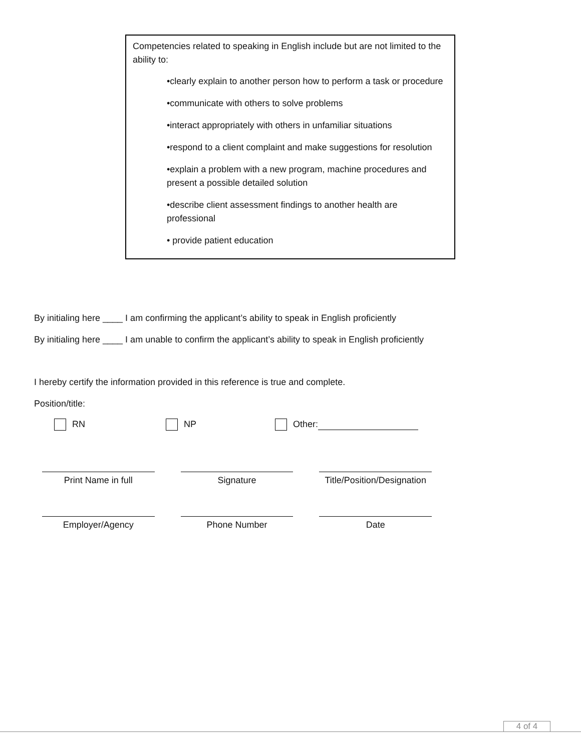Competencies related to speaking in English include but are not limited to the ability to:
•clearly explain to another person how to perform a task or procedure
•communicate with others to solve problems
•interact appropriately with others in unfamiliar situations
•respond to a client complaint and make suggestions for resolution
•explain a problem with a new program, machine procedures and present a possible detailed solution
•describe client assessment findings to another health are professional
• provide patient education
By initialing here ____ I am confirming the applicant’s ability to speak in English proficiently
By initialing here ____ I am unable to confirm the applicant’s ability to speak in English proficiently
I hereby certify the information provided in this reference is true and complete.
Position/title:
RN NP Other:
Print Name in full Signature Title/Position/Designation
Employer/Agency Phone Number Date
4 of 4